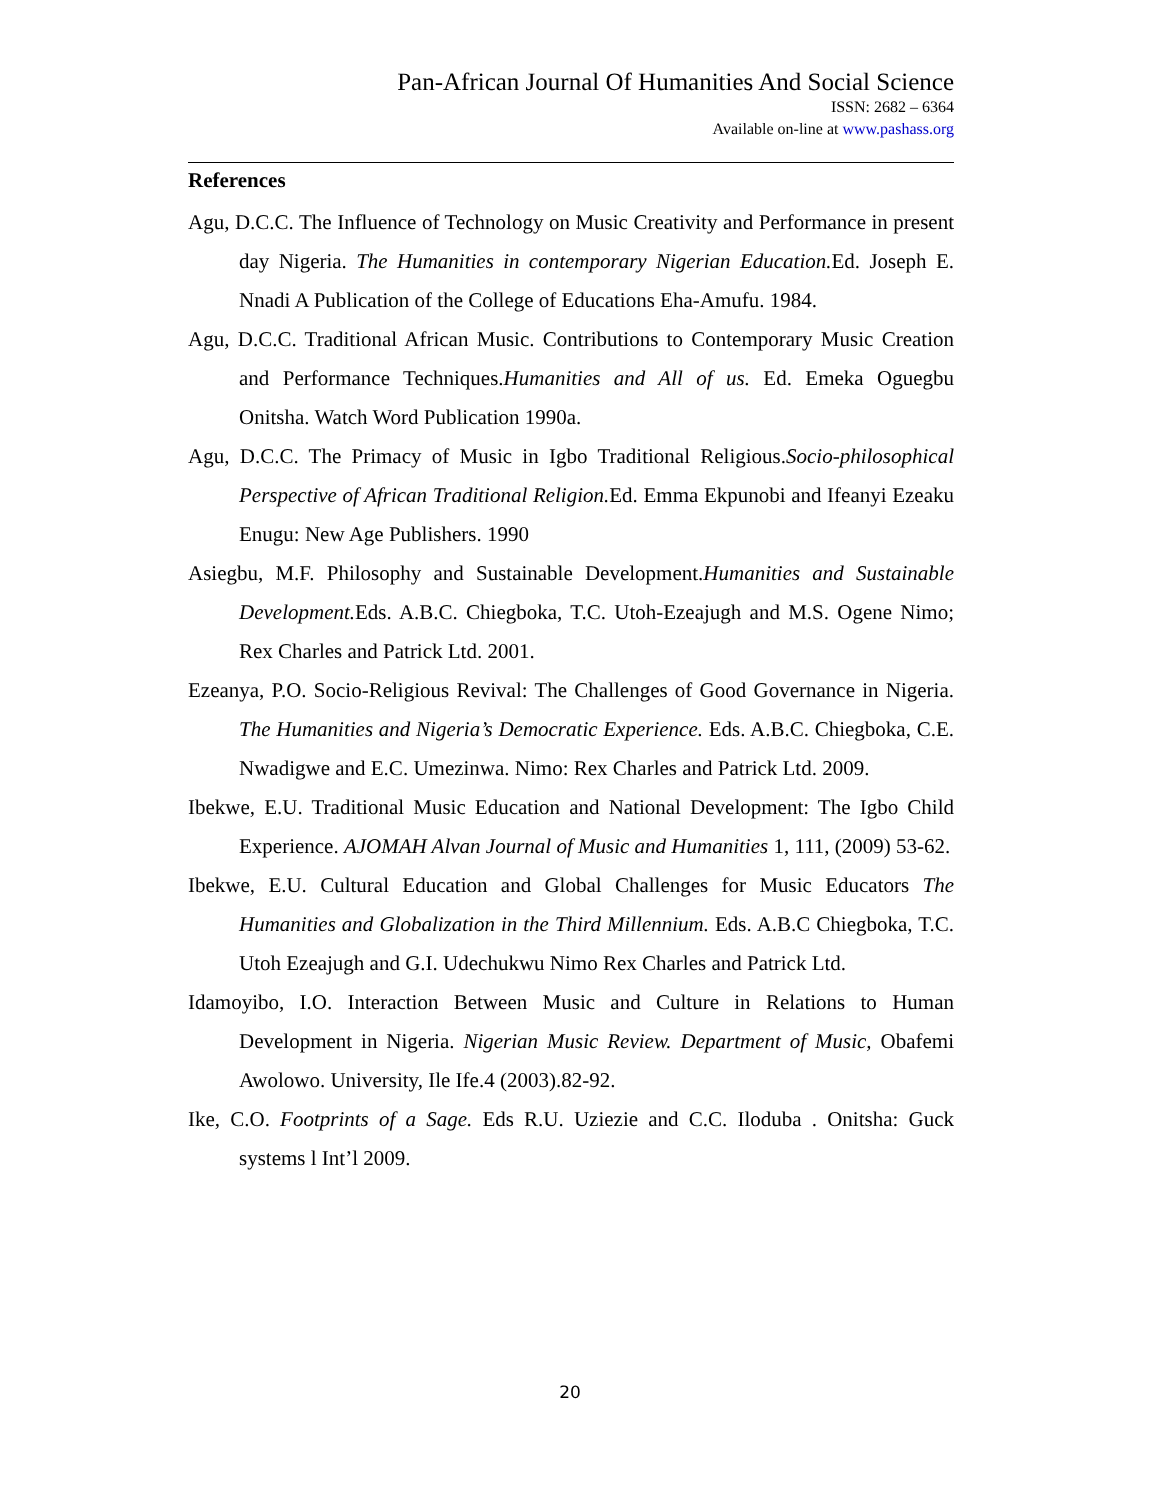Pan-African Journal Of Humanities And Social Science
ISSN: 2682 – 6364
Available on-line at www.pashass.org
References
Agu, D.C.C. The Influence of Technology on Music Creativity and Performance in present day Nigeria. The Humanities in contemporary Nigerian Education. Ed. Joseph E. Nnadi A Publication of the College of Educations Eha-Amufu. 1984.
Agu, D.C.C. Traditional African Music. Contributions to Contemporary Music Creation and Performance Techniques.Humanities and All of us. Ed. Emeka Oguegbu Onitsha. Watch Word Publication 1990a.
Agu, D.C.C. The Primacy of Music in Igbo Traditional Religious.Socio-philosophical Perspective of African Traditional Religion. Ed. Emma Ekpunobi and Ifeanyi Ezeaku Enugu: New Age Publishers. 1990
Asiegbu, M.F. Philosophy and Sustainable Development.Humanities and Sustainable Development. Eds. A.B.C. Chiegboka, T.C. Utoh-Ezeajugh and M.S. Ogene Nimo; Rex Charles and Patrick Ltd. 2001.
Ezeanya, P.O. Socio-Religious Revival: The Challenges of Good Governance in Nigeria. The Humanities and Nigeria’s Democratic Experience. Eds. A.B.C. Chiegboka, C.E. Nwadigwe and E.C. Umezinwa. Nimo: Rex Charles and Patrick Ltd. 2009.
Ibekwe, E.U. Traditional Music Education and National Development: The Igbo Child Experience. AJOMAH Alvan Journal of Music and Humanities 1, 111, (2009) 53-62.
Ibekwe, E.U. Cultural Education and Global Challenges for Music Educators The Humanities and Globalization in the Third Millennium. Eds. A.B.C Chiegboka, T.C. Utoh Ezeajugh and G.I. Udechukwu Nimo Rex Charles and Patrick Ltd.
Idamoyibo, I.O. Interaction Between Music and Culture in Relations to Human Development in Nigeria. Nigerian Music Review. Department of Music, Obafemi Awolowo. University, Ile Ife.4 (2003).82-92.
Ike, C.O. Footprints of a Sage. Eds R.U. Uziezie and C.C. Iloduba . Onitsha: Guck systems l Int’l 2009.
20